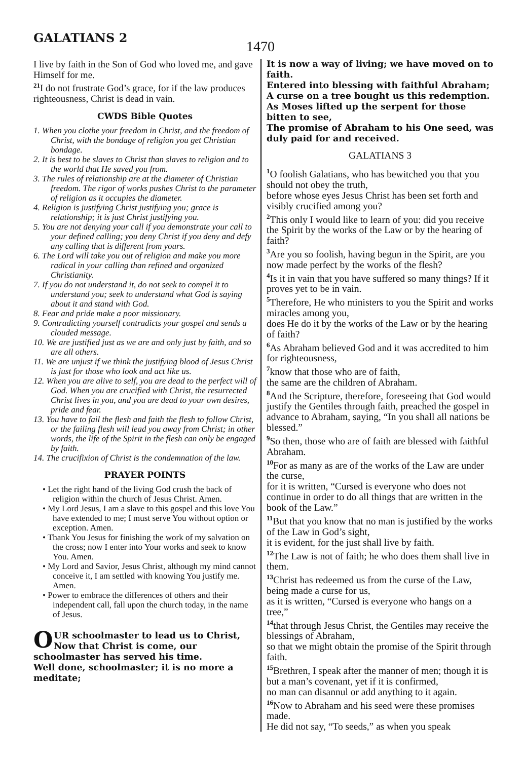GALATIANS 2
1470
I live by faith in the Son of God who loved me, and gave Himself for me.
<sup>21</sup> I do not frustrate God’s grace, for if the law produces righteousness, Christ is dead in vain.
CWDS Bible Quotes
1. When you clothe your freedom in Christ, and the freedom of Christ, with the bondage of religion you get Christian bondage.
2. It is best to be slaves to Christ than slaves to religion and to the world that He saved you from.
3. The rules of relationship are at the diameter of Christian freedom. The rigor of works pushes Christ to the parameter of religion as it occupies the diameter.
4. Religion is justifying Christ justifying you; grace is relationship; it is just Christ justifying you.
5. You are not denying your call if you demonstrate your call to your defined calling; you deny Christ if you deny and defy any calling that is different from yours.
6. The Lord will take you out of religion and make you more radical in your calling than refined and organized Christianity.
7. If you do not understand it, do not seek to compel it to understand you; seek to understand what God is saying about it and stand with God.
8. Fear and pride make a poor missionary.
9. Contradicting yourself contradicts your gospel and sends a clouded message.
10. We are justified just as we are and only just by faith, and so are all others.
11. We are unjust if we think the justifying blood of Jesus Christ is just for those who look and act like us.
12. When you are alive to self, you are dead to the perfect will of God. When you are crucified with Christ, the resurrected Christ lives in you, and you are dead to your own desires, pride and fear.
13. You have to fail the flesh and faith the flesh to follow Christ, or the failing flesh will lead you away from Christ; in other words, the life of the Spirit in the flesh can only be engaged by faith.
14. The crucifixion of Christ is the condemnation of the law.
PRAYER POINTS
• Let the right hand of the living God crush the back of religion within the church of Jesus Christ. Amen.
• My Lord Jesus, I am a slave to this gospel and this love You have extended to me; I must serve You without option or exception. Amen.
• Thank You Jesus for finishing the work of my salvation on the cross; now I enter into Your works and seek to know You. Amen.
• My Lord and Savior, Jesus Christ, although my mind cannot conceive it, I am settled with knowing You justify me. Amen.
• Power to embrace the differences of others and their independent call, fall upon the church today, in the name of Jesus.
OUR schoolmaster to lead us to Christ, Now that Christ is come, our schoolmaster has served his time.
Well done, schoolmaster; it is no more a meditate;
It is now a way of living; we have moved on to faith.
Entered into blessing with faithful Abraham;
A curse on a tree bought us this redemption.
As Moses lifted up the serpent for those bitten to see,
The promise of Abraham to his One seed, was duly paid for and received.
GALATIANS 3
<sup>1</sup> O foolish Galatians, who has bewitched you that you should not obey the truth,
before whose eyes Jesus Christ has been set forth and visibly crucified among you?
<sup>2</sup> This only I would like to learn of you: did you receive the Spirit by the works of the Law or by the hearing of faith?
<sup>3</sup> Are you so foolish, having begun in the Spirit, are you now made perfect by the works of the flesh?
<sup>4</sup> Is it in vain that you have suffered so many things? If it proves yet to be in vain.
<sup>5</sup> Therefore, He who ministers to you the Spirit and works miracles among you,
does He do it by the works of the Law or by the hearing of faith?
<sup>6</sup> As Abraham believed God and it was accredited to him for righteousness,
<sup>7</sup> know that those who are of faith,
the same are the children of Abraham.
<sup>8</sup> And the Scripture, therefore, foreseeing that God would justify the Gentiles through faith, preached the gospel in advance to Abraham, saying, “In you shall all nations be blessed.”
<sup>9</sup> So then, those who are of faith are blessed with faithful Abraham.
<sup>10</sup> For as many as are of the works of the Law are under the curse,
for it is written, “Cursed is everyone who does not continue in order to do all things that are written in the book of the Law.”
<sup>11</sup> But that you know that no man is justified by the works of the Law in God’s sight,
it is evident, for the just shall live by faith.
<sup>12</sup> The Law is not of faith; he who does them shall live in them.
<sup>13</sup> Christ has redeemed us from the curse of the Law, being made a curse for us,
as it is written, “Cursed is everyone who hangs on a tree,”
<sup>14</sup> that through Jesus Christ, the Gentiles may receive the blessings of Abraham,
so that we might obtain the promise of the Spirit through faith.
<sup>15</sup> Brethren, I speak after the manner of men; though it is but a man’s covenant, yet if it is confirmed,
no man can disannul or add anything to it again.
<sup>16</sup> Now to Abraham and his seed were these promises made.
He did not say, “To seeds,” as when you speak